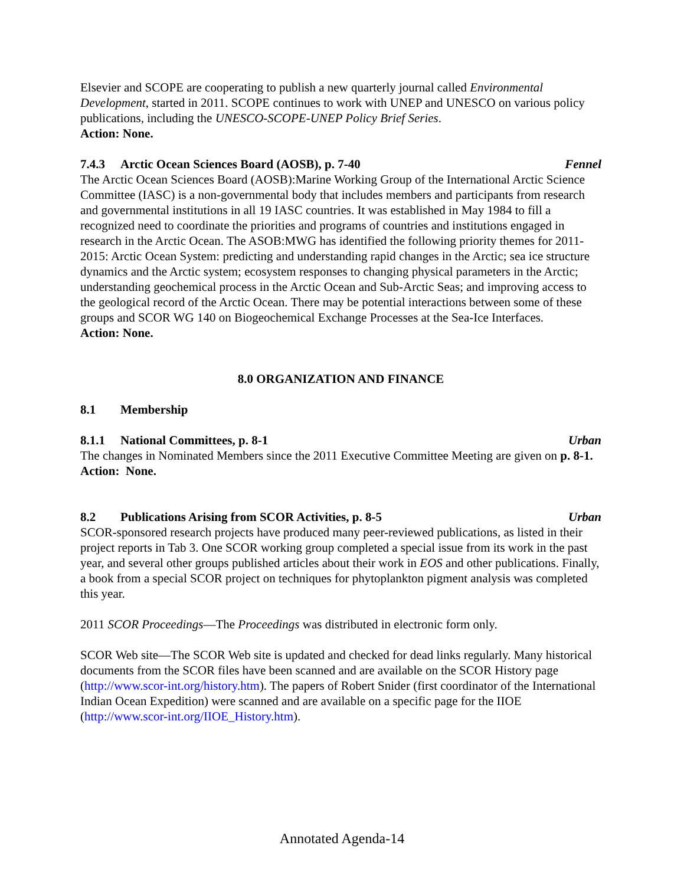Elsevier and SCOPE are cooperating to publish a new quarterly journal called Environmental Development, started in 2011. SCOPE continues to work with UNEP and UNESCO on various policy publications, including the UNESCO-SCOPE-UNEP Policy Brief Series.
Action: None.
7.4.3 Arctic Ocean Sciences Board (AOSB), p. 7-40 Fennel
The Arctic Ocean Sciences Board (AOSB):Marine Working Group of the International Arctic Science Committee (IASC) is a non-governmental body that includes members and participants from research and governmental institutions in all 19 IASC countries. It was established in May 1984 to fill a recognized need to coordinate the priorities and programs of countries and institutions engaged in research in the Arctic Ocean. The ASOB:MWG has identified the following priority themes for 2011-2015: Arctic Ocean System: predicting and understanding rapid changes in the Arctic; sea ice structure dynamics and the Arctic system; ecosystem responses to changing physical parameters in the Arctic; understanding geochemical process in the Arctic Ocean and Sub-Arctic Seas; and improving access to the geological record of the Arctic Ocean. There may be potential interactions between some of these groups and SCOR WG 140 on Biogeochemical Exchange Processes at the Sea-Ice Interfaces.
Action: None.
8.0 ORGANIZATION AND FINANCE
8.1 Membership
8.1.1 National Committees, p. 8-1 Urban
The changes in Nominated Members since the 2011 Executive Committee Meeting are given on p. 8-1.
Action: None.
8.2 Publications Arising from SCOR Activities, p. 8-5 Urban
SCOR-sponsored research projects have produced many peer-reviewed publications, as listed in their project reports in Tab 3. One SCOR working group completed a special issue from its work in the past year, and several other groups published articles about their work in EOS and other publications. Finally, a book from a special SCOR project on techniques for phytoplankton pigment analysis was completed this year.
2011 SCOR Proceedings—The Proceedings was distributed in electronic form only.
SCOR Web site—The SCOR Web site is updated and checked for dead links regularly. Many historical documents from the SCOR files have been scanned and are available on the SCOR History page (http://www.scor-int.org/history.htm). The papers of Robert Snider (first coordinator of the International Indian Ocean Expedition) were scanned and are available on a specific page for the IIOE (http://www.scor-int.org/IIOE_History.htm).
Annotated Agenda-14